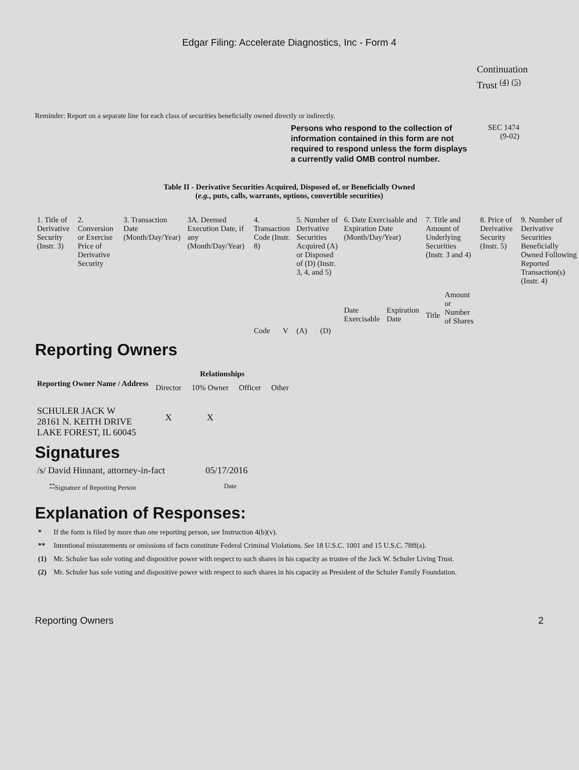Edgar Filing: Accelerate Diagnostics, Inc - Form 4
Continuation
Trust <sup>(4)</sup> <sup>(5)</sup>
Reminder: Report on a separate line for each class of securities beneficially owned directly or indirectly.
Persons who respond to the collection of information contained in this form are not required to respond unless the form displays a currently valid OMB control number.
SEC 1474
(9-02)
Table II - Derivative Securities Acquired, Disposed of, or Beneficially Owned
(e.g., puts, calls, warrants, options, convertible securities)
| 1. Title of Derivative Security (Instr. 3) | 2. Conversion or Exercise Price of Derivative Security | 3. Transaction Date (Month/Day/Year) | 3A. Deemed Execution Date, if any (Month/Day/Year) | 4. Transaction Code (Instr. 8) | | 5. Number of Derivative Securities Acquired (A) or Disposed of (D) (Instr. 3, 4, and 5) | | 6. Date Exercisable and Expiration Date (Month/Day/Year) | | 7. Title and Amount of Underlying Securities (Instr. 3 and 4) | | 8. Price of Derivative Security (Instr. 5) | 9. Number of Derivative Securities Beneficially Owned Following Reported Transaction(s) (Instr. 4) |
| | | | | Code | V | (A) | (D) | Date Exercisable | Expiration Date | Title | Amount or Number of Shares | | |
Reporting Owners
| Reporting Owner Name / Address | Relationships | | | |
| --- | --- | --- | --- | --- |
| | Director | 10% Owner | Officer | Other |
| SCHULER JACK W 28161 N. KEITH DRIVE LAKE FOREST, IL 60045 | X | X | | |
Signatures
| /s/ David Hinnant, attorney-in-fact | 05/17/2016 |
| <sup>**</sup> Signature of Reporting Person | Date |
Explanation of Responses:
| * | If the form is filed by more than one reporting person, see Instruction 4(b)(v). |
| ** | Intentional misstatements or omissions of facts constitute Federal Criminal Violations. See 18 U.S.C. 1001 and 15 U.S.C. 78ff(a). |
| (1) | Mr. Schuler has sole voting and dispositive power with respect to such shares in his capacity as trustee of the Jack W. Schuler Living Trust. |
| (2) | Mr. Schuler has sole voting and dispositive power with respect to such shares in his capacity as President of the Schuler Family Foundation. |
Reporting Owners 2